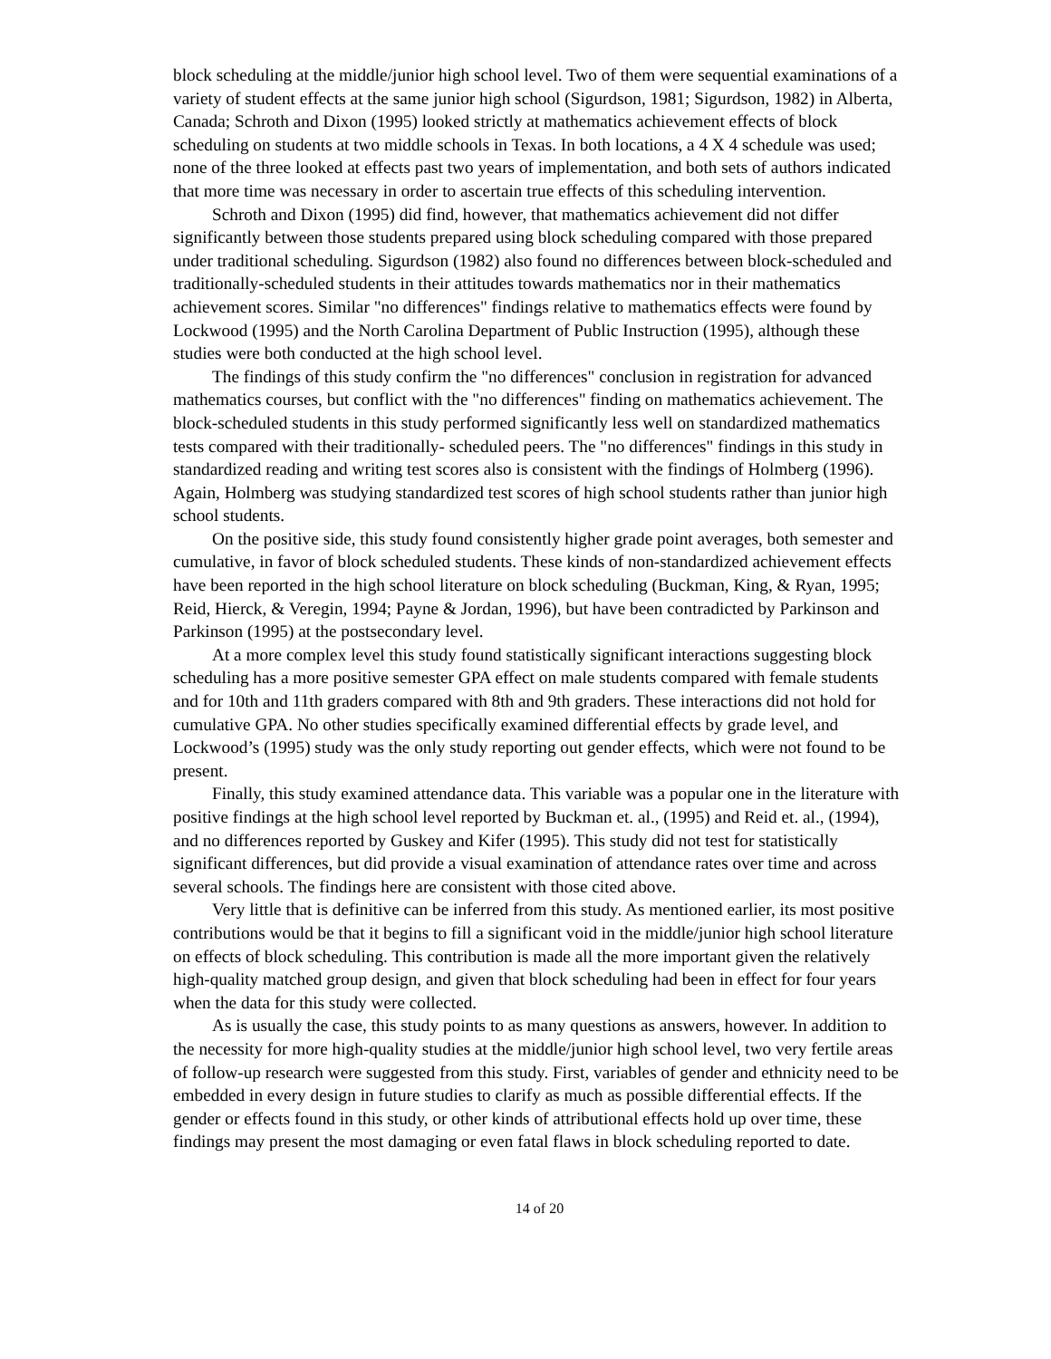block scheduling at the middle/junior high school level. Two of them were sequential examinations of a variety of student effects at the same junior high school (Sigurdson, 1981; Sigurdson, 1982) in Alberta, Canada; Schroth and Dixon (1995) looked strictly at mathematics achievement effects of block scheduling on students at two middle schools in Texas. In both locations, a 4 X 4 schedule was used; none of the three looked at effects past two years of implementation, and both sets of authors indicated that more time was necessary in order to ascertain true effects of this scheduling intervention.
Schroth and Dixon (1995) did find, however, that mathematics achievement did not differ significantly between those students prepared using block scheduling compared with those prepared under traditional scheduling. Sigurdson (1982) also found no differences between block-scheduled and traditionally-scheduled students in their attitudes towards mathematics nor in their mathematics achievement scores. Similar "no differences" findings relative to mathematics effects were found by Lockwood (1995) and the North Carolina Department of Public Instruction (1995), although these studies were both conducted at the high school level.
The findings of this study confirm the "no differences" conclusion in registration for advanced mathematics courses, but conflict with the "no differences" finding on mathematics achievement. The block-scheduled students in this study performed significantly less well on standardized mathematics tests compared with their traditionally- scheduled peers. The "no differences" findings in this study in standardized reading and writing test scores also is consistent with the findings of Holmberg (1996). Again, Holmberg was studying standardized test scores of high school students rather than junior high school students.
On the positive side, this study found consistently higher grade point averages, both semester and cumulative, in favor of block scheduled students. These kinds of non-standardized achievement effects have been reported in the high school literature on block scheduling (Buckman, King, & Ryan, 1995; Reid, Hierck, & Veregin, 1994; Payne & Jordan, 1996), but have been contradicted by Parkinson and Parkinson (1995) at the postsecondary level.
At a more complex level this study found statistically significant interactions suggesting block scheduling has a more positive semester GPA effect on male students compared with female students and for 10th and 11th graders compared with 8th and 9th graders. These interactions did not hold for cumulative GPA. No other studies specifically examined differential effects by grade level, and Lockwood’s (1995) study was the only study reporting out gender effects, which were not found to be present.
Finally, this study examined attendance data. This variable was a popular one in the literature with positive findings at the high school level reported by Buckman et. al., (1995) and Reid et. al., (1994), and no differences reported by Guskey and Kifer (1995). This study did not test for statistically significant differences, but did provide a visual examination of attendance rates over time and across several schools. The findings here are consistent with those cited above.
Very little that is definitive can be inferred from this study. As mentioned earlier, its most positive contributions would be that it begins to fill a significant void in the middle/junior high school literature on effects of block scheduling. This contribution is made all the more important given the relatively high-quality matched group design, and given that block scheduling had been in effect for four years when the data for this study were collected.
As is usually the case, this study points to as many questions as answers, however. In addition to the necessity for more high-quality studies at the middle/junior high school level, two very fertile areas of follow-up research were suggested from this study. First, variables of gender and ethnicity need to be embedded in every design in future studies to clarify as much as possible differential effects. If the gender or effects found in this study, or other kinds of attributional effects hold up over time, these findings may present the most damaging or even fatal flaws in block scheduling reported to date.
14 of 20